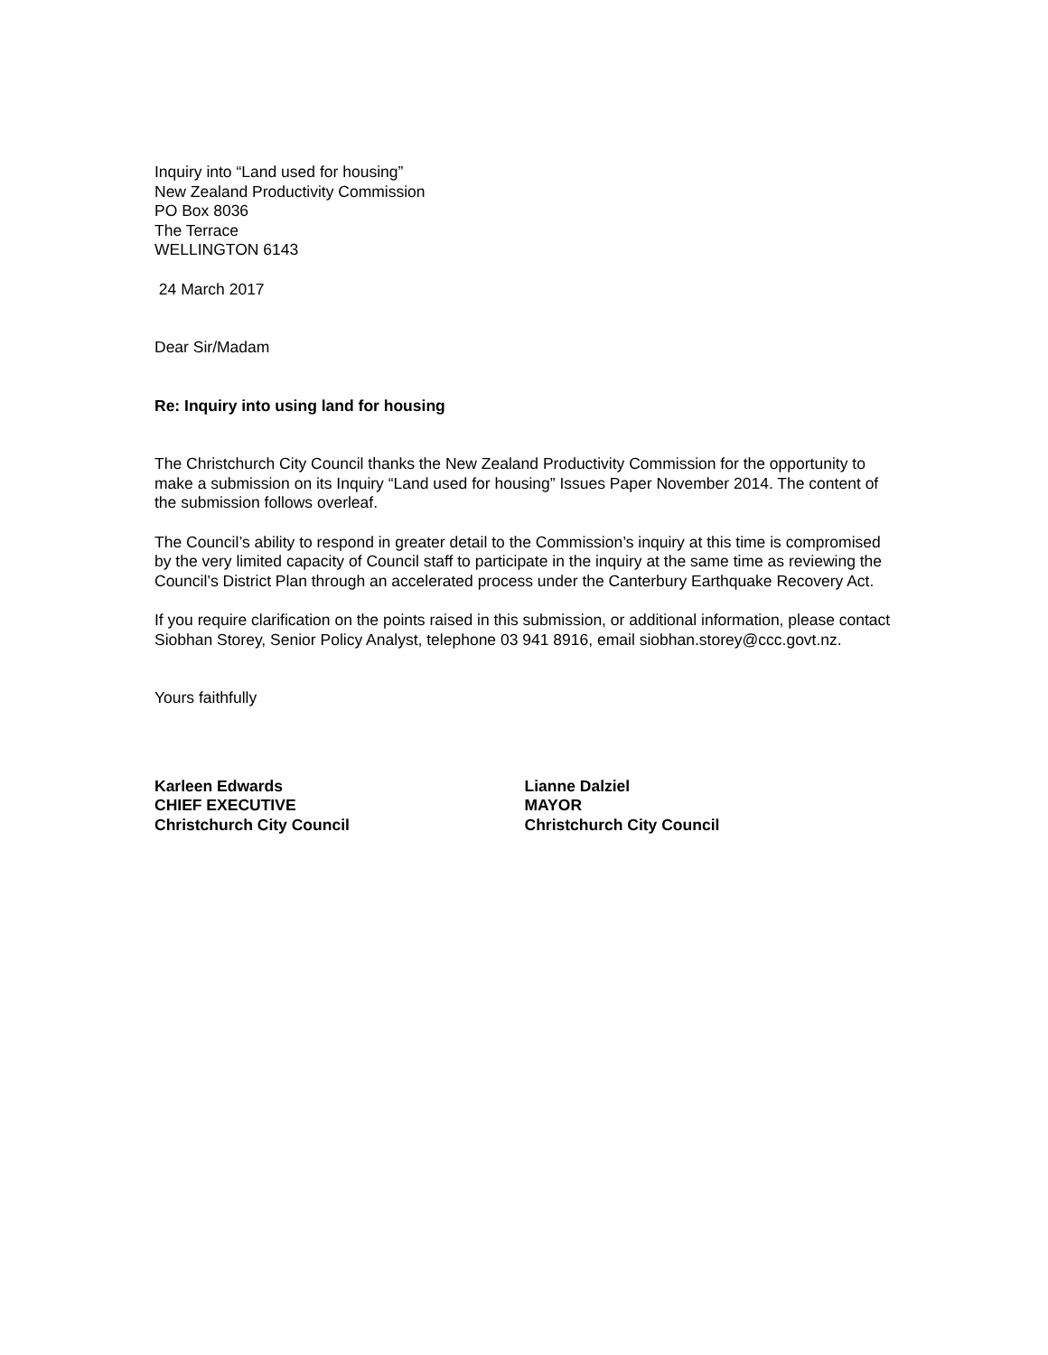Inquiry into “Land used for housing”
New Zealand Productivity Commission
PO Box 8036
The Terrace
WELLINGTON 6143
24 March 2017
Dear Sir/Madam
Re: Inquiry into using land for housing
The Christchurch City Council thanks the New Zealand Productivity Commission for the opportunity to make a submission on its Inquiry “Land used for housing” Issues Paper November 2014. The content of the submission follows overleaf.
The Council’s ability to respond in greater detail to the Commission’s inquiry at this time is compromised by the very limited capacity of Council staff to participate in the inquiry at the same time as reviewing the Council’s District Plan through an accelerated process under the Canterbury Earthquake Recovery Act.
If you require clarification on the points raised in this submission, or additional information, please contact Siobhan Storey, Senior Policy Analyst, telephone 03 941 8916, email siobhan.storey@ccc.govt.nz.
Yours faithfully
Karleen Edwards
CHIEF EXECUTIVE
Christchurch City Council
Lianne Dalziel
MAYOR
Christchurch City Council